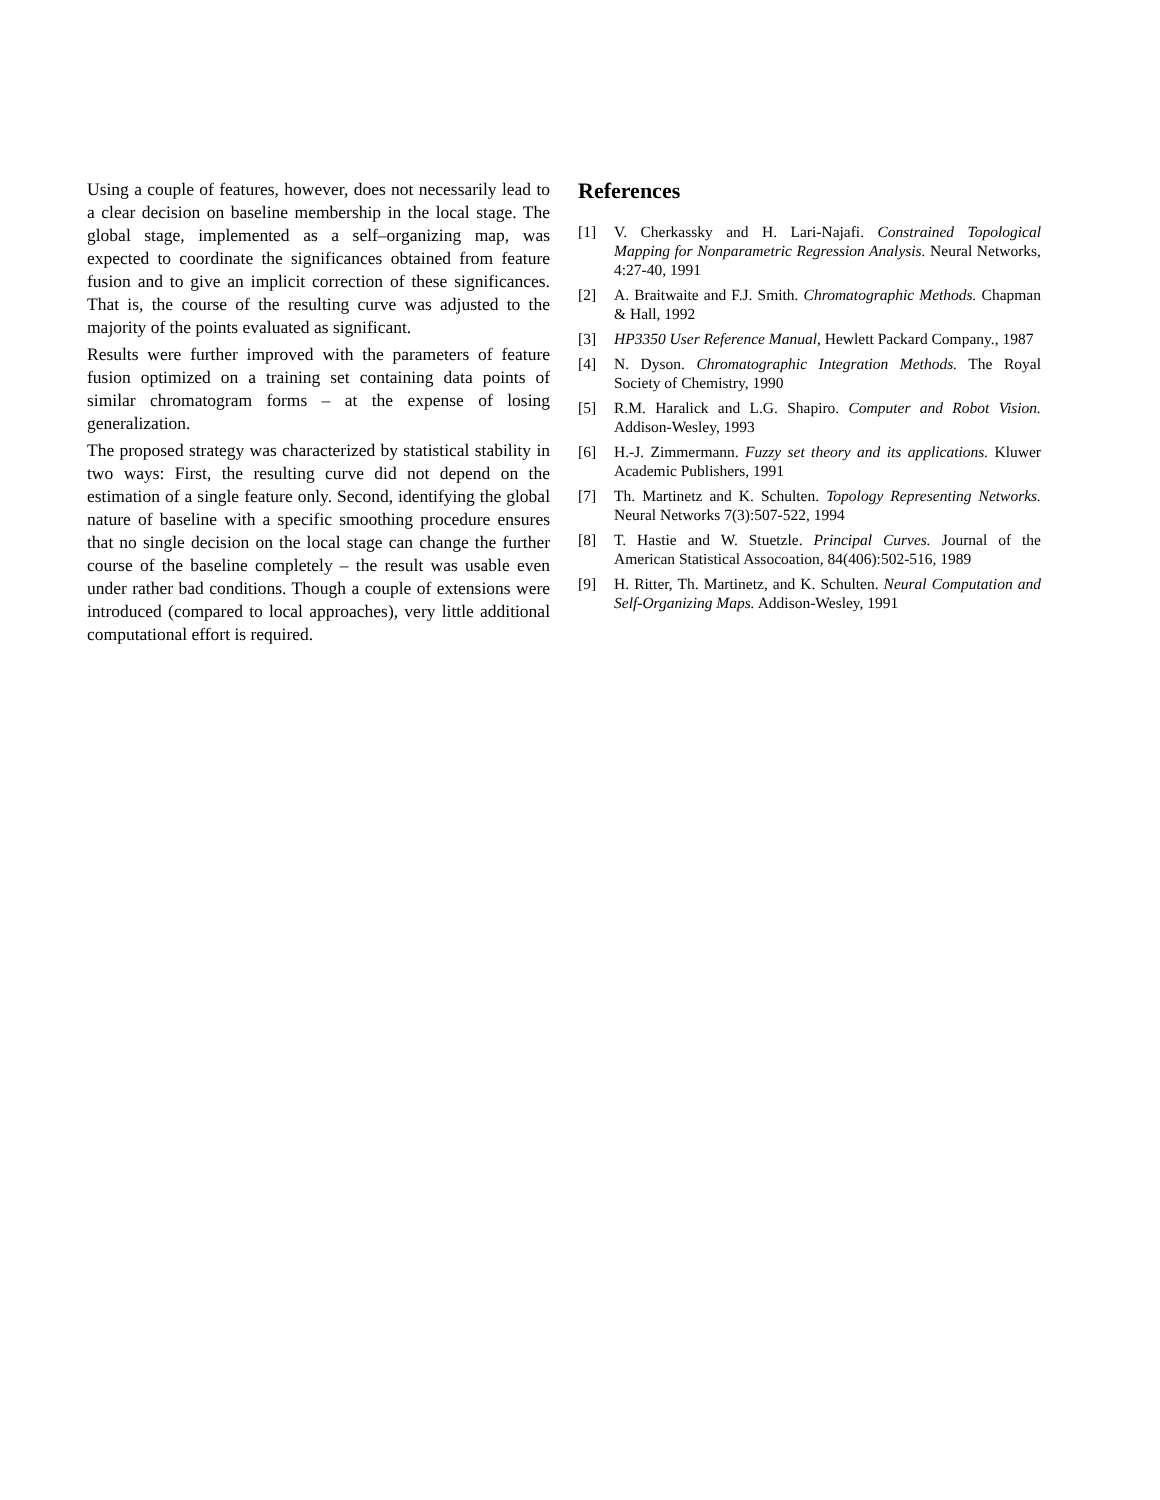Using a couple of features, however, does not necessarily lead to a clear decision on baseline membership in the local stage. The global stage, implemented as a self–organizing map, was expected to coordinate the significances obtained from feature fusion and to give an implicit correction of these significances. That is, the course of the resulting curve was adjusted to the majority of the points evaluated as significant.
Results were further improved with the parameters of feature fusion optimized on a training set containing data points of similar chromatogram forms – at the expense of losing generalization.
The proposed strategy was characterized by statistical stability in two ways: First, the resulting curve did not depend on the estimation of a single feature only. Second, identifying the global nature of baseline with a specific smoothing procedure ensures that no single decision on the local stage can change the further course of the baseline completely – the result was usable even under rather bad conditions. Though a couple of extensions were introduced (compared to local approaches), very little additional computational effort is required.
References
[1] V. Cherkassky and H. Lari-Najafi. Constrained Topological Mapping for Nonparametric Regression Analysis. Neural Networks, 4:27-40, 1991
[2] A. Braitwaite and F.J. Smith. Chromatographic Methods. Chapman & Hall, 1992
[3] HP3350 User Reference Manual, Hewlett Packard Company., 1987
[4] N. Dyson. Chromatographic Integration Methods. The Royal Society of Chemistry, 1990
[5] R.M. Haralick and L.G. Shapiro. Computer and Robot Vision. Addison-Wesley, 1993
[6] H.-J. Zimmermann. Fuzzy set theory and its applications. Kluwer Academic Publishers, 1991
[7] Th. Martinetz and K. Schulten. Topology Representing Networks. Neural Networks 7(3):507-522, 1994
[8] T. Hastie and W. Stuetzle. Principal Curves. Journal of the American Statistical Assocoation, 84(406):502-516, 1989
[9] H. Ritter, Th. Martinetz, and K. Schulten. Neural Computation and Self-Organizing Maps. Addison-Wesley, 1991